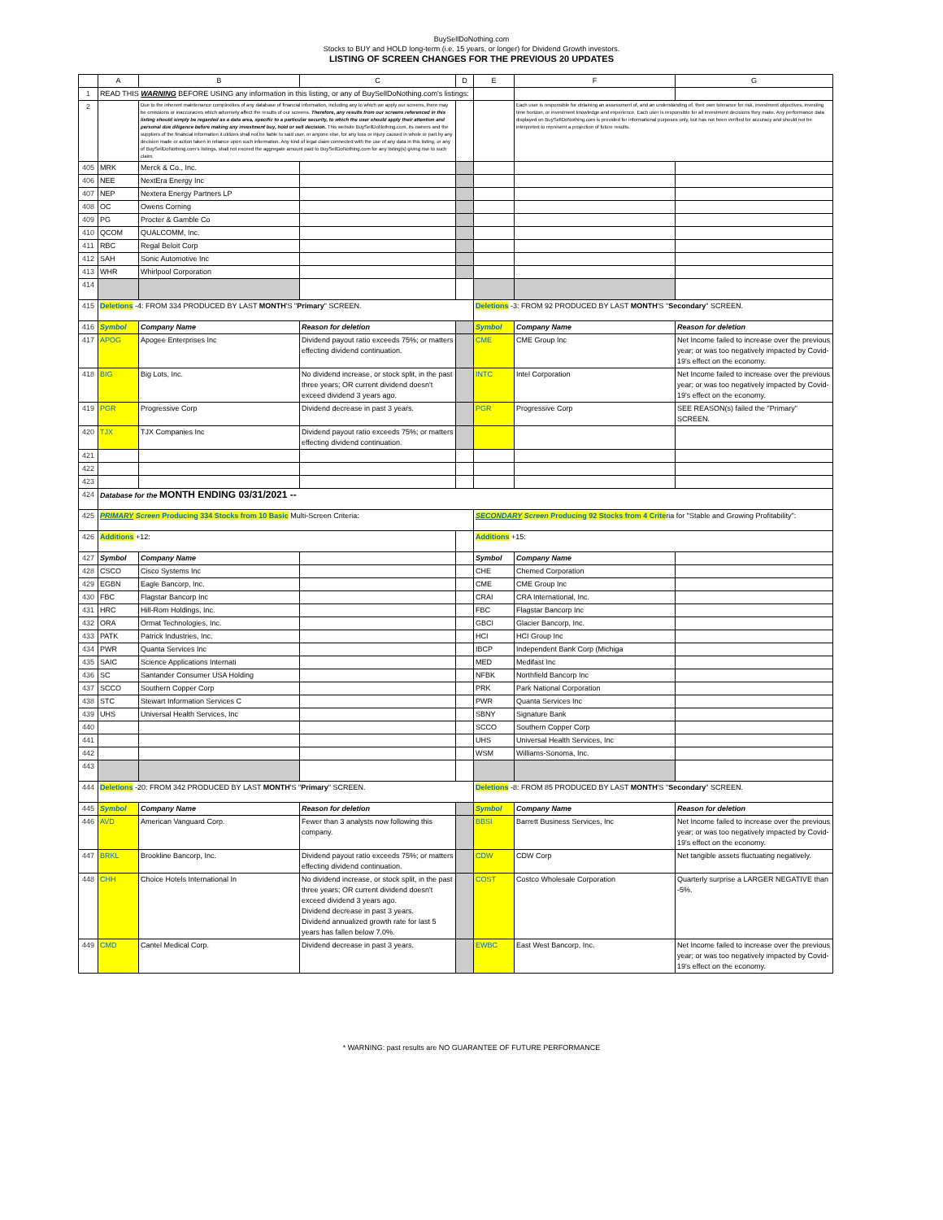BuySellDoNothing.com
Stocks to BUY and HOLD long-term (i.e. 15 years, or longer) for Dividend Growth investors.
LISTING OF SCREEN CHANGES FOR THE PREVIOUS 20 UPDATES
| | A | B | C | D | E | F | G |
| --- | --- | --- | --- | --- | --- | --- | --- |
| 1 | READ THIS WARNING BEFORE USING any information in this listing, or any of BuySellDoNothing.com's listings: | | | | | | |
| 2 | | Due to the inherent maintenance complexities of any database of financial information, including any to which we apply our screens, there may be omissions or inaccuracies which adversely affect the results of our screens. Therefore, any results from our screens referenced in this listing should simply be regarded as a data area, specific to a particular security, to which the user should apply their attention and personal due diligence before making any investment buy, hold or sell decision. This website BuySellDoNothing.com, its owners and the suppliers of the financial information it utilizes shall not be liable to said user, or anyone else, for any loss or injury caused in whole or part by any decision made or action taken in reliance upon such information. Any kind of legal claim connected with the use of any data in this listing, or any of BuySellDoNothing.com's listings, shall not exceed the aggregate amount paid to BuySellDoNothing.com for any listing(s) giving rise to such claim. | | | | Each user is responsible for obtaining an assessment of, and an understanding of, their own tolerance for risk, investment objectives, investing time horizon, or investment knowledge and experience. Each user is responsible for all investment decisions they make. Any performance data displayed on BuySellDoNothing.com is provided for informational purposes only, but has not been verified for accuracy and should not be interpreted to represent a projection of future results. | |
| 405 | MRK | Merck & Co., Inc. | | | | | |
| 406 | NEE | NextEra Energy Inc | | | | | |
| 407 | NEP | Nextera Energy Partners LP | | | | | |
| 408 | OC | Owens Corning | | | | | |
| 409 | PG | Procter & Gamble Co | | | | | |
| 410 | QCOM | QUALCOMM, Inc. | | | | | |
| 411 | RBC | Regal Beloit Corp | | | | | |
| 412 | SAH | Sonic Automotive Inc | | | | | |
| 413 | WHR | Whirlpool Corporation | | | | | |
| 414 | | | | | | | |
| 415 | Deletions -4: FROM 334 PRODUCED BY LAST MONTH 'S " Primary " SCREEN. | | | | Deletions -3: FROM 92 PRODUCED BY LAST MONTH 'S " Secondary " SCREEN. | | |
| 416 | Symbol | Company Name | Reason for deletion | | Symbol | Company Name | Reason for deletion |
| 417 | APOG | Apogee Enterprises Inc | Dividend payout ratio exceeds 75%; or matters effecting dividend continuation. | | CME | CME Group Inc | Net Income failed to increase over the previous year; or was too negatively impacted by Covid-19's effect on the economy. |
| 418 | BIG | Big Lots, Inc. | No dividend increase, or stock split, in the past three years; OR current dividend doesn't exceed dividend 3 years ago. | | INTC | Intel Corporation | Net Income failed to increase over the previous year; or was too negatively impacted by Covid-19's effect on the economy. |
| 419 | PGR | Progressive Corp | Dividend decrease in past 3 years. | | PGR | Progressive Corp | SEE REASON(s) failed the "Primary" SCREEN. |
| 420 | TJX | TJX Companies Inc | Dividend payout ratio exceeds 75%; or matters effecting dividend continuation. | | | | |
| 421 | | | | | | | |
| 422 | | | | | | | |
| 423 | | | | | | | |
| 424 | Database for the MONTH ENDING 03/31/2021 -- | | | | | | |
| 425 | PRIMARY Screen Producing 334 Stocks from 10 Basic Multi-Screen Criteria: | | | | SECONDARY Screen Producing 92 Stocks from 4 Crite ria for "Stable and Growing Profitability": | | |
| 426 | Additions +12: | | | | Additions +15: | | |
| 427 | Symbol | Company Name | | | Symbol | Company Name | |
| 428 | CSCO | Cisco Systems Inc | | | CHE | Chemed Corporation | |
| 429 | EGBN | Eagle Bancorp, Inc. | | | CME | CME Group Inc | |
| 430 | FBC | Flagstar Bancorp Inc | | | CRAI | CRA International, Inc. | |
| 431 | HRC | Hill-Rom Holdings, Inc. | | | FBC | Flagstar Bancorp Inc | |
| 432 | ORA | Ormat Technologies, Inc. | | | GBCI | Glacier Bancorp, Inc. | |
| 433 | PATK | Patrick Industries, Inc. | | | HCI | HCI Group Inc | |
| 434 | PWR | Quanta Services Inc | | | IBCP | Independent Bank Corp (Michiga | |
| 435 | SAIC | Science Applications Internati | | | MED | Medifast Inc | |
| 436 | SC | Santander Consumer USA Holding | | | NFBK | Northfield Bancorp Inc | |
| 437 | SCCO | Southern Copper Corp | | | PRK | Park National Corporation | |
| 438 | STC | Stewart Information Services C | | | PWR | Quanta Services Inc | |
| 439 | UHS | Universal Health Services, Inc | | | SBNY | Signature Bank | |
| 440 | | | | | SCCO | Southern Copper Corp | |
| 441 | | | | | UHS | Universal Health Services, Inc | |
| 442 | | | | | WSM | Williams-Sonoma, Inc. | |
| 443 | | | | | | | |
| 444 | Deletions -20: FROM 342 PRODUCED BY LAST MONTH 'S " Primary " SCREEN. | | | | Deletions -8: FROM 85 PRODUCED BY LAST MONTH 'S " Secondary " SCREEN. | | |
| 445 | Symbol | Company Name | Reason for deletion | | Symbol | Company Name | Reason for deletion |
| 446 | AVD | American Vanguard Corp. | Fewer than 3 analysts now following this company. | | BBSI | Barrett Business Services, Inc | Net Income failed to increase over the previous year; or was too negatively impacted by Covid-19's effect on the economy. |
| 447 | BRKL | Brookline Bancorp, Inc. | Dividend payout ratio exceeds 75%; or matters effecting dividend continuation. | | CDW | CDW Corp | Net tangible assets fluctuating negatively. |
| 448 | CHH | Choice Hotels International In | No dividend increase, or stock split, in the past three years; OR current dividend doesn't exceed dividend 3 years ago. Dividend decrease in past 3 years. Dividend annualized growth rate for last 5 years has fallen below 7.0%. | | COST | Costco Wholesale Corporation | Quarterly surprise a LARGER NEGATIVE than -5%. |
| 449 | CMD | Cantel Medical Corp. | Dividend decrease in past 3 years. | | EWBC | East West Bancorp, Inc. | Net Income failed to increase over the previous year; or was too negatively impacted by Covid-19's effect on the economy. |
* WARNING: past results are NO GUARANTEE OF FUTURE PERFORMANCE